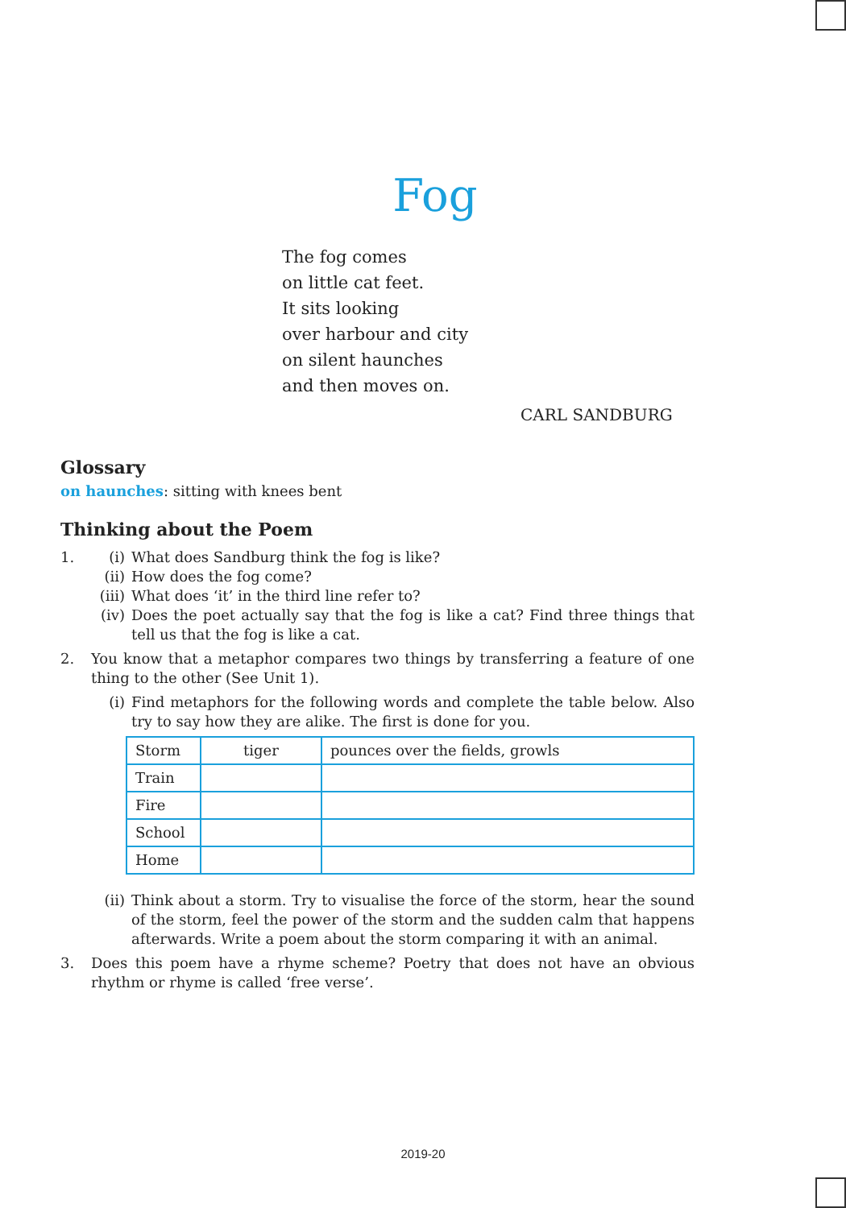Fog
The fog comes
on little cat feet.
It sits looking
over harbour and city
on silent haunches
and then moves on.
CARL SANDBURG
Glossary
on haunches: sitting with knees bent
Thinking about the Poem
1. (i) What does Sandburg think the fog is like?
(ii) How does the fog come?
(iii) What does ‘it’ in the third line refer to?
(iv) Does the poet actually say that the fog is like a cat? Find three things that tell us that the fog is like a cat.
2. You know that a metaphor compares two things by transferring a feature of one thing to the other (See Unit 1).
(i) Find metaphors for the following words and complete the table below. Also try to say how they are alike. The first is done for you.
| Storm | tiger | pounces over the fields, growls |
| Train | | |
| Fire | | |
| School | | |
| Home | | |
(ii) Think about a storm. Try to visualise the force of the storm, hear the sound of the storm, feel the power of the storm and the sudden calm that happens afterwards. Write a poem about the storm comparing it with an animal.
3. Does this poem have a rhyme scheme? Poetry that does not have an obvious rhythm or rhyme is called ‘free verse’.
2019-20